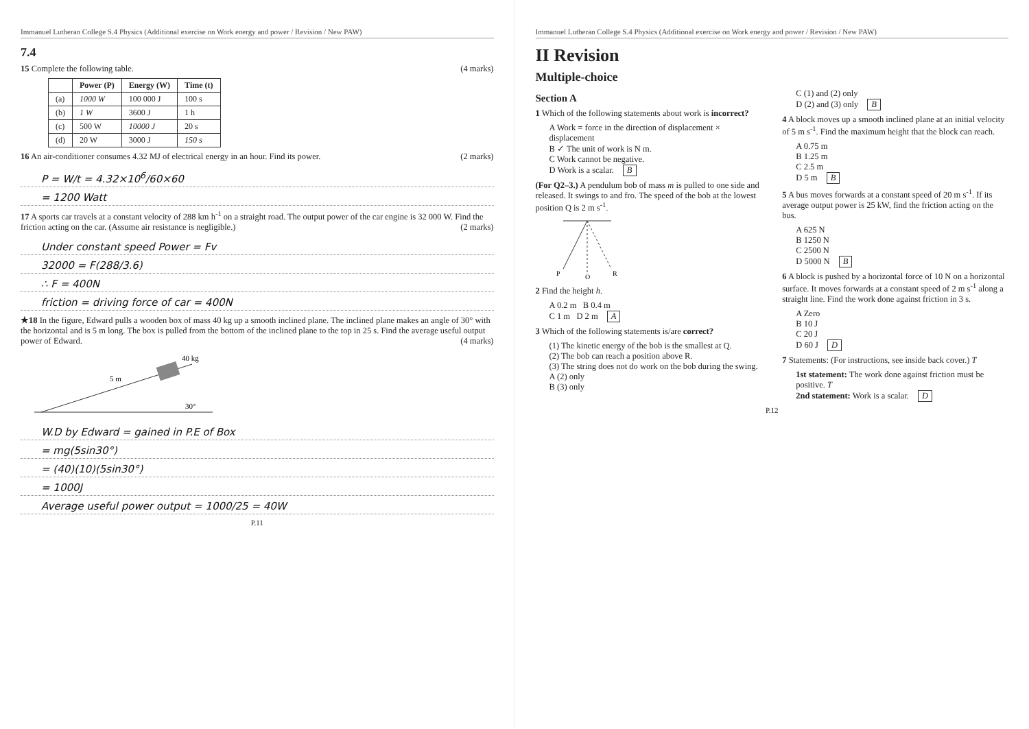Immanuel Lutheran College S.4 Physics (Additional exercise on Work energy and power / Revision / New PAW)
7.4
15 Complete the following table. (4 marks)
| | Power (P) | Energy (W) | Time (t) |
| --- | --- | --- | --- |
| (a) | 1000 W | 100 000 J | 100 s |
| (b) | 1 W | 3600 J | 1 h |
| (c) | 500 W | 10000 J | 20 s |
| (d) | 20 W | 3000 J | 150 s |
16 An air-conditioner consumes 4.32 MJ of electrical energy in an hour. Find its power. (2 marks)
P = W/t = 4.32×10<sup>6</sup>/60×60
= 1200 Watt
17 A sports car travels at a constant velocity of 288 km h<sup>-1</sup> on a straight road. The output power of the car engine is 32 000 W. Find the friction acting on the car. (Assume air resistance is negligible.) (2 marks)
Under constant speed Power = Fv
32000 = F(288/3.6)
∴ F = 400N
friction = driving force of car = 400N
★18 In the figure, Edward pulls a wooden box of mass 40 kg up a smooth inclined plane. The inclined plane makes an angle of 30° with the horizontal and is 5 m long. The box is pulled from the bottom of the inclined plane to the top in 25 s. Find the average useful output power of Edward. (4 marks)
5 m
40 kg
30°
W.D by Edward = gained in P.E of Box
= mg(5sin30°)
= (40)(10)(5sin30°)
= 1000J
Average useful power output = 1000/25 = 40W
P.11
Immanuel Lutheran College S.4 Physics (Additional exercise on Work energy and power / Revision / New PAW)
II Revision
Multiple-choice
Section A
1 Which of the following statements about work is incorrect?
A Work = force in the direction of displacement × displacement
B ✓ The unit of work is N m.
C Work cannot be negative.
D Work is a scalar. B
(For Q2–3.) A pendulum bob of mass m is pulled to one side and released. It swings to and fro. The speed of the bob at the lowest position Q is 2 m s<sup>-1</sup>.
P
Q
R
2 Find the height h.
A 0.2 m B 0.4 m
C 1 m D 2 m A
3 Which of the following statements is/are correct?
(1) The kinetic energy of the bob is the smallest at Q.
(2) The bob can reach a position above R.
(3) The string does not do work on the bob during the swing.
A (2) only
B (3) only
C (1) and (2) only
D (2) and (3) only B
4 A block moves up a smooth inclined plane at an initial velocity of 5 m s<sup>-1</sup>. Find the maximum height that the block can reach.
A 0.75 m
B 1.25 m
C 2.5 m
D 5 m B
5 A bus moves forwards at a constant speed of 20 m s<sup>-1</sup>. If its average output power is 25 kW, find the friction acting on the bus.
A 625 N
B 1250 N
C 2500 N
D 5000 N B
6 A block is pushed by a horizontal force of 10 N on a horizontal surface. It moves forwards at a constant speed of 2 m s<sup>-1</sup> along a straight line. Find the work done against friction in 3 s.
A Zero
B 10 J
C 20 J
D 60 J D
7 Statements: (For instructions, see inside back cover.) T
1st statement: The work done against friction must be positive. T
2nd statement: Work is a scalar. D
P.12